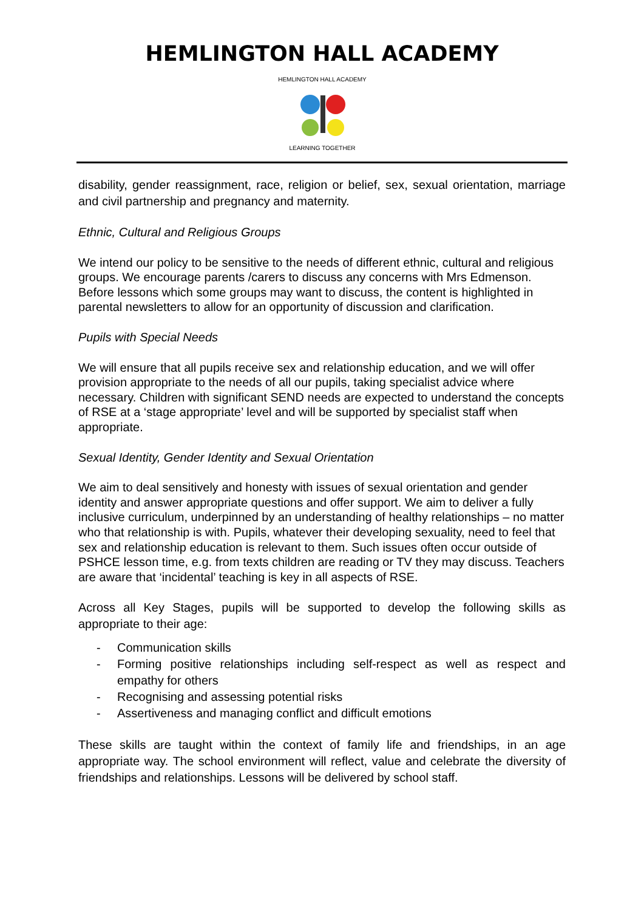HEMLINGTON HALL ACADEMY
HEMLINGTON HALL ACADEMY
LEARNING TOGETHER
disability, gender reassignment, race, religion or belief, sex, sexual orientation, marriage and civil partnership and pregnancy and maternity.
Ethnic, Cultural and Religious Groups
We intend our policy to be sensitive to the needs of different ethnic, cultural and religious groups. We encourage parents /carers to discuss any concerns with Mrs Edmenson. Before lessons which some groups may want to discuss, the content is highlighted in parental newsletters to allow for an opportunity of discussion and clarification.
Pupils with Special Needs
We will ensure that all pupils receive sex and relationship education, and we will offer provision appropriate to the needs of all our pupils, taking specialist advice where necessary. Children with significant SEND needs are expected to understand the concepts of RSE at a ‘stage appropriate’ level and will be supported by specialist staff when appropriate.
Sexual Identity, Gender Identity and Sexual Orientation
We aim to deal sensitively and honesty with issues of sexual orientation and gender identity and answer appropriate questions and offer support. We aim to deliver a fully inclusive curriculum, underpinned by an understanding of healthy relationships – no matter who that relationship is with. Pupils, whatever their developing sexuality, need to feel that sex and relationship education is relevant to them. Such issues often occur outside of PSHCE lesson time, e.g. from texts children are reading or TV they may discuss. Teachers are aware that ‘incidental’ teaching is key in all aspects of RSE.
Across all Key Stages, pupils will be supported to develop the following skills as appropriate to their age:
- Communication skills
- Forming positive relationships including self-respect as well as respect and empathy for others
- Recognising and assessing potential risks
- Assertiveness and managing conflict and difficult emotions
These skills are taught within the context of family life and friendships, in an age appropriate way. The school environment will reflect, value and celebrate the diversity of friendships and relationships. Lessons will be delivered by school staff.